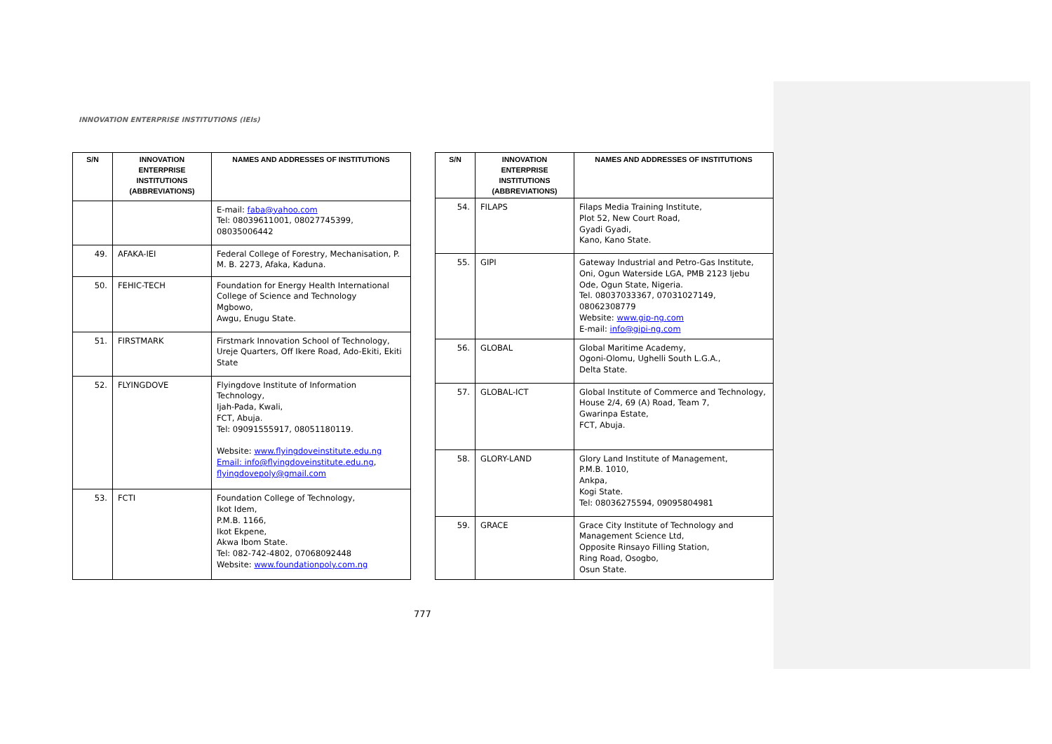INNOVATION ENTERPRISE INSTITUTIONS (IEIs)
| S/N | INNOVATION ENTERPRISE INSTITUTIONS (ABBREVIATIONS) | NAMES AND ADDRESSES OF INSTITUTIONS |
| --- | --- | --- |
| | | E-mail: faba@yahoo.com Tel: 08039611001, 08027745399, 08035006442 |
| 49. | AFAKA-IEI | Federal College of Forestry, Mechanisation, P. M. B. 2273, Afaka, Kaduna. |
| 50. | FEHIC-TECH | Foundation for Energy Health International College of Science and Technology Mgbowo, Awgu, Enugu State. |
| 51. | FIRSTMARK | Firstmark Innovation School of Technology, Ureje Quarters, Off Ikere Road, Ado-Ekiti, Ekiti State |
| 52. | FLYINGDOVE | Flyingdove Institute of Information Technology, Ijah-Pada, Kwali, FCT, Abuja. Tel: 09091555917, 08051180119. Website: www.flyingdoveinstitute.edu.ng Email: info@flyingdoveinstitute.edu.ng , flyingdovepoly@gmail.com |
| 53. | FCTI | Foundation College of Technology, Ikot Idem, P.M.B. 1166, Ikot Ekpene, Akwa Ibom State. Tel: 082-742-4802, 07068092448 Website: www.foundationpoly.com.ng |
| S/N | INNOVATION ENTERPRISE INSTITUTIONS (ABBREVIATIONS) | NAMES AND ADDRESSES OF INSTITUTIONS |
| --- | --- | --- |
| 54. | FILAPS | Filaps Media Training Institute, Plot 52, New Court Road, Gyadi Gyadi, Kano, Kano State. |
| 55. | GIPI | Gateway Industrial and Petro-Gas Institute, Oni, Ogun Waterside LGA, PMB 2123 Ijebu Ode, Ogun State, Nigeria. Tel. 08037033367, 07031027149, 08062308779 Website: www.gip-ng.com E-mail: info@gipi-ng.com |
| 56. | GLOBAL | Global Maritime Academy, Ogoni-Olomu, Ughelli South L.G.A., Delta State. |
| 57. | GLOBAL-ICT | Global Institute of Commerce and Technology, House 2/4, 69 (A) Road, Team 7, Gwarinpa Estate, FCT, Abuja. |
| 58. | GLORY-LAND | Glory Land Institute of Management, P.M.B. 1010, Ankpa, Kogi State. Tel: 08036275594, 09095804981 |
| 59. | GRACE | Grace City Institute of Technology and Management Science Ltd, Opposite Rinsayo Filling Station, Ring Road, Osogbo, Osun State. |
777